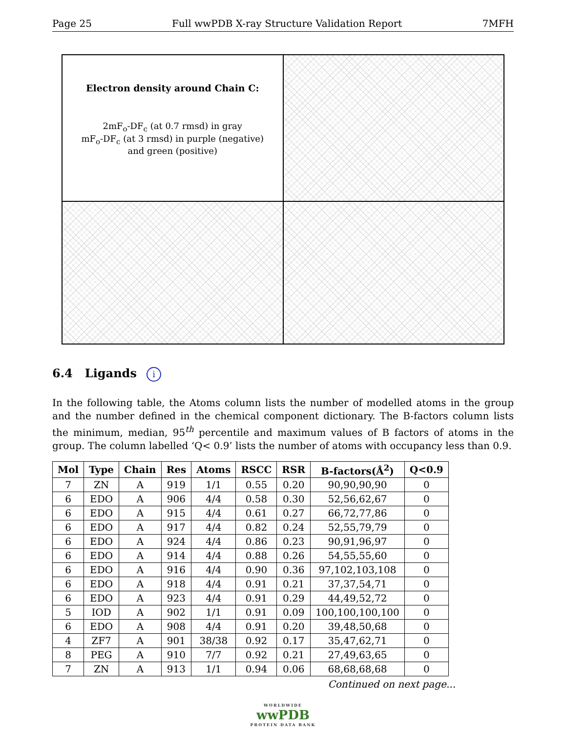Page 25 Full wwPDB X-ray Structure Validation Report 7MFH
Electron density around Chain C:
2mF<sub>o</sub>-DF<sub>c</sub> (at 0.7 rmsd) in gray
mF<sub>o</sub>-DF<sub>c</sub> (at 3 rmsd) in purple (negative)
and green (positive)
6.4 Ligands i
In the following table, the Atoms column lists the number of modelled atoms in the group and the number defined in the chemical component dictionary. The B-factors column lists the minimum, median, 95<sup>th</sup> percentile and maximum values of B factors of atoms in the group. The column labelled ‘Q< 0.9’ lists the number of atoms with occupancy less than 0.9.
| Mol | Type | Chain | Res | Atoms | RSCC | RSR | B-factors(Å<sup>2</sup>) | Q<0.9 |
| --- | --- | --- | --- | --- | --- | --- | --- | --- |
| 7 | ZN | A | 919 | 1/1 | 0.55 | 0.20 | 90,90,90,90 | 0 |
| 6 | EDO | A | 906 | 4/4 | 0.58 | 0.30 | 52,56,62,67 | 0 |
| 6 | EDO | A | 915 | 4/4 | 0.61 | 0.27 | 66,72,77,86 | 0 |
| 6 | EDO | A | 917 | 4/4 | 0.82 | 0.24 | 52,55,79,79 | 0 |
| 6 | EDO | A | 924 | 4/4 | 0.86 | 0.23 | 90,91,96,97 | 0 |
| 6 | EDO | A | 914 | 4/4 | 0.88 | 0.26 | 54,55,55,60 | 0 |
| 6 | EDO | A | 916 | 4/4 | 0.90 | 0.36 | 97,102,103,108 | 0 |
| 6 | EDO | A | 918 | 4/4 | 0.91 | 0.21 | 37,37,54,71 | 0 |
| 6 | EDO | A | 923 | 4/4 | 0.91 | 0.29 | 44,49,52,72 | 0 |
| 5 | IOD | A | 902 | 1/1 | 0.91 | 0.09 | 100,100,100,100 | 0 |
| 6 | EDO | A | 908 | 4/4 | 0.91 | 0.20 | 39,48,50,68 | 0 |
| 4 | ZF7 | A | 901 | 38/38 | 0.92 | 0.17 | 35,47,62,71 | 0 |
| 8 | PEG | A | 910 | 7/7 | 0.92 | 0.21 | 27,49,63,65 | 0 |
| 7 | ZN | A | 913 | 1/1 | 0.94 | 0.06 | 68,68,68,68 | 0 |
Continued on next page...
WORLDWIDE
wwPDB
PROTEIN DATA BANK